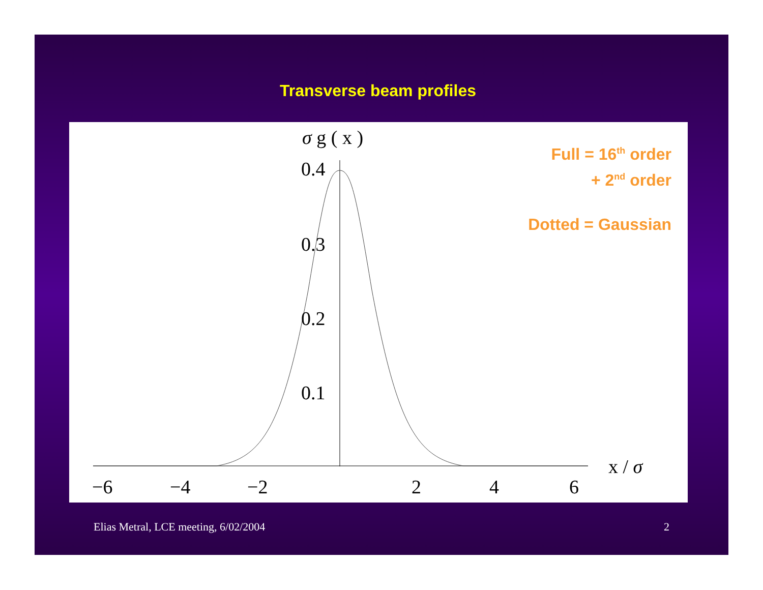Transverse beam profiles
σ g ( x )
0.4
0.3
0.2
0.1
x / σ
−6 −4 −2 2 4 6
Full = 16<sup>th</sup> order
+ 2<sup>nd</sup> order
Dotted = Gaussian
Elias Metral, LCE meeting, 6/02/2004
2